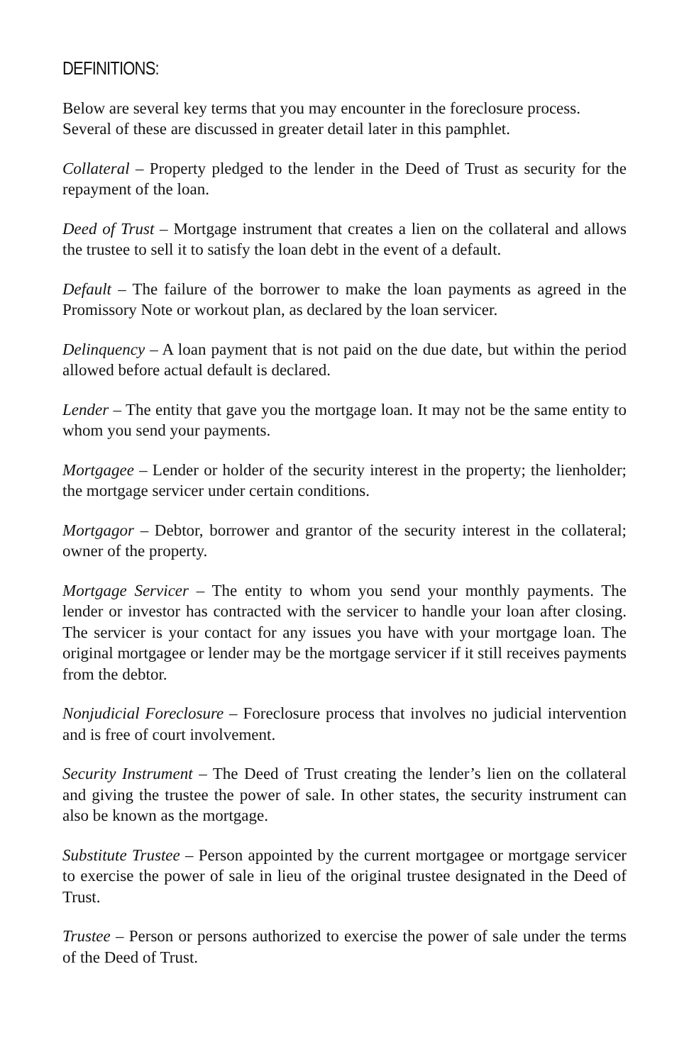DEFINITIONS:
Below are several key terms that you may encounter in the foreclosure process. Several of these are discussed in greater detail later in this pamphlet.
Collateral – Property pledged to the lender in the Deed of Trust as security for the repayment of the loan.
Deed of Trust – Mortgage instrument that creates a lien on the collateral and allows the trustee to sell it to satisfy the loan debt in the event of a default.
Default – The failure of the borrower to make the loan payments as agreed in the Promissory Note or workout plan, as declared by the loan servicer.
Delinquency – A loan payment that is not paid on the due date, but within the period allowed before actual default is declared.
Lender – The entity that gave you the mortgage loan. It may not be the same entity to whom you send your payments.
Mortgagee – Lender or holder of the security interest in the property; the lienholder; the mortgage servicer under certain conditions.
Mortgagor – Debtor, borrower and grantor of the security interest in the collateral; owner of the property.
Mortgage Servicer – The entity to whom you send your monthly payments. The lender or investor has contracted with the servicer to handle your loan after closing. The servicer is your contact for any issues you have with your mortgage loan. The original mortgagee or lender may be the mortgage servicer if it still receives payments from the debtor.
Nonjudicial Foreclosure – Foreclosure process that involves no judicial intervention and is free of court involvement.
Security Instrument – The Deed of Trust creating the lender’s lien on the collateral and giving the trustee the power of sale. In other states, the security instrument can also be known as the mortgage.
Substitute Trustee – Person appointed by the current mortgagee or mortgage servicer to exercise the power of sale in lieu of the original trustee designated in the Deed of Trust.
Trustee – Person or persons authorized to exercise the power of sale under the terms of the Deed of Trust.